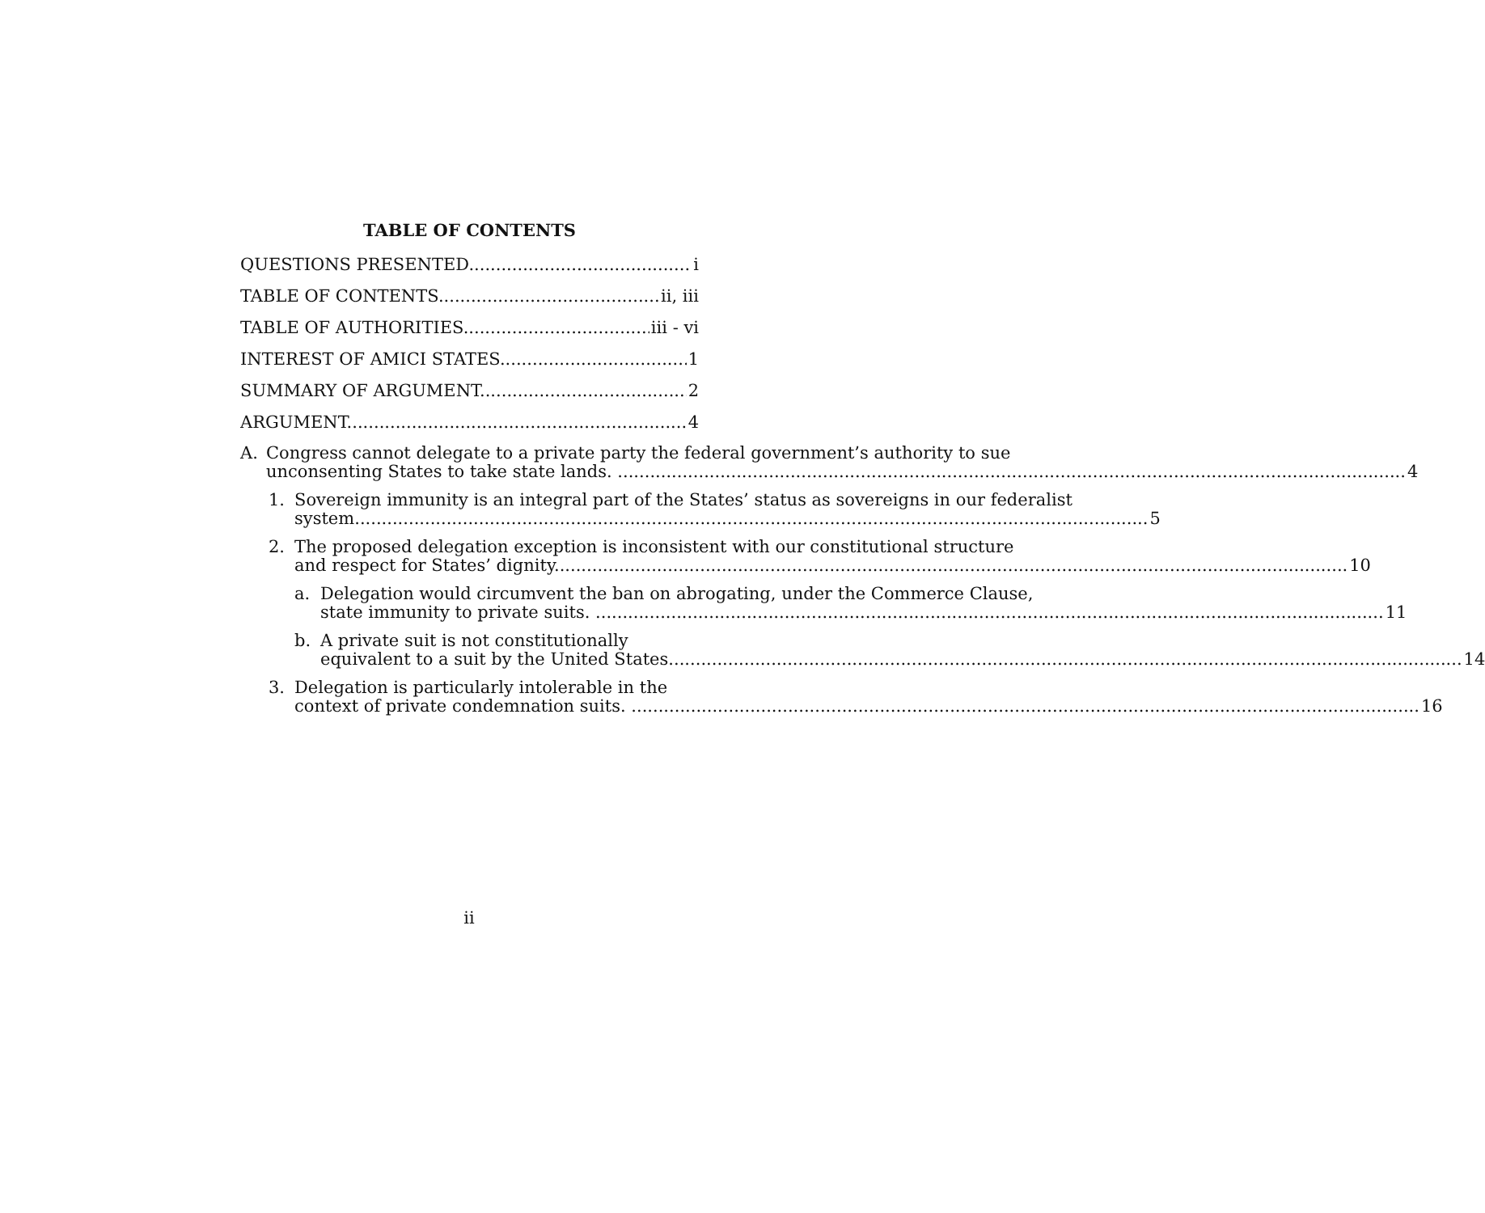TABLE OF CONTENTS
QUESTIONS PRESENTED i
TABLE OF CONTENTS ii, iii
TABLE OF AUTHORITIES iii - vi
INTEREST OF AMICI STATES 1
SUMMARY OF ARGUMENT 2
ARGUMENT 4
A. Congress cannot delegate to a private party the federal government’s authority to sue
unconsenting States to take state lands. 4
1. Sovereign immunity is an integral part of the States’ status as sovereigns in our federalist
system. 5
2. The proposed delegation exception is inconsistent with our constitutional structure
and respect for States’ dignity. 10
a. Delegation would circumvent the ban on abrogating, under the Commerce Clause,
state immunity to private suits. 11
b. A private suit is not constitutionally
equivalent to a suit by the United States. 14
3. Delegation is particularly intolerable in the
context of private condemnation suits. 16
ii